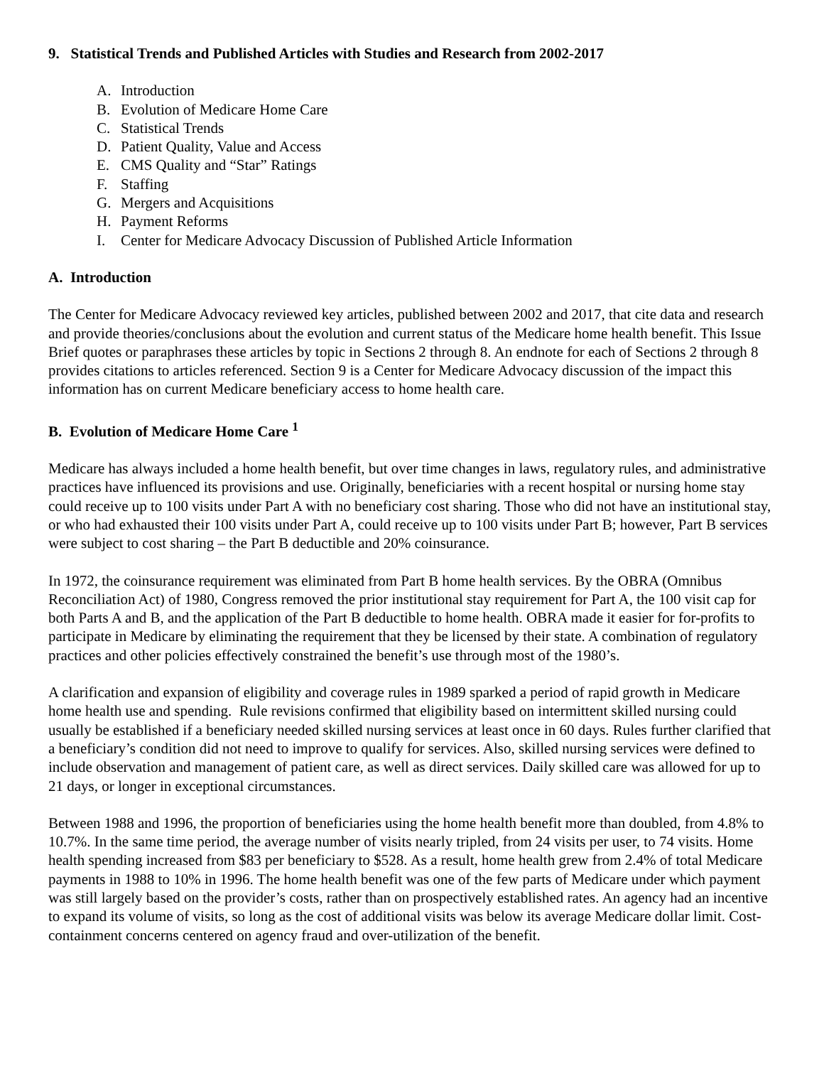9. Statistical Trends and Published Articles with Studies and Research from 2002-2017
A. Introduction
B. Evolution of Medicare Home Care
C. Statistical Trends
D. Patient Quality, Value and Access
E. CMS Quality and “Star” Ratings
F. Staffing
G. Mergers and Acquisitions
H. Payment Reforms
I. Center for Medicare Advocacy Discussion of Published Article Information
A. Introduction
The Center for Medicare Advocacy reviewed key articles, published between 2002 and 2017, that cite data and research and provide theories/conclusions about the evolution and current status of the Medicare home health benefit. This Issue Brief quotes or paraphrases these articles by topic in Sections 2 through 8. An endnote for each of Sections 2 through 8 provides citations to articles referenced. Section 9 is a Center for Medicare Advocacy discussion of the impact this information has on current Medicare beneficiary access to home health care.
B. Evolution of Medicare Home Care <sup>1</sup>
Medicare has always included a home health benefit, but over time changes in laws, regulatory rules, and administrative practices have influenced its provisions and use. Originally, beneficiaries with a recent hospital or nursing home stay could receive up to 100 visits under Part A with no beneficiary cost sharing. Those who did not have an institutional stay, or who had exhausted their 100 visits under Part A, could receive up to 100 visits under Part B; however, Part B services were subject to cost sharing – the Part B deductible and 20% coinsurance.
In 1972, the coinsurance requirement was eliminated from Part B home health services. By the OBRA (Omnibus Reconciliation Act) of 1980, Congress removed the prior institutional stay requirement for Part A, the 100 visit cap for both Parts A and B, and the application of the Part B deductible to home health. OBRA made it easier for for-profits to participate in Medicare by eliminating the requirement that they be licensed by their state. A combination of regulatory practices and other policies effectively constrained the benefit’s use through most of the 1980’s.
A clarification and expansion of eligibility and coverage rules in 1989 sparked a period of rapid growth in Medicare home health use and spending. Rule revisions confirmed that eligibility based on intermittent skilled nursing could usually be established if a beneficiary needed skilled nursing services at least once in 60 days. Rules further clarified that a beneficiary’s condition did not need to improve to qualify for services. Also, skilled nursing services were defined to include observation and management of patient care, as well as direct services. Daily skilled care was allowed for up to 21 days, or longer in exceptional circumstances.
Between 1988 and 1996, the proportion of beneficiaries using the home health benefit more than doubled, from 4.8% to 10.7%. In the same time period, the average number of visits nearly tripled, from 24 visits per user, to 74 visits. Home health spending increased from $83 per beneficiary to $528. As a result, home health grew from 2.4% of total Medicare payments in 1988 to 10% in 1996. The home health benefit was one of the few parts of Medicare under which payment was still largely based on the provider’s costs, rather than on prospectively established rates. An agency had an incentive to expand its volume of visits, so long as the cost of additional visits was below its average Medicare dollar limit. Cost-containment concerns centered on agency fraud and over-utilization of the benefit.